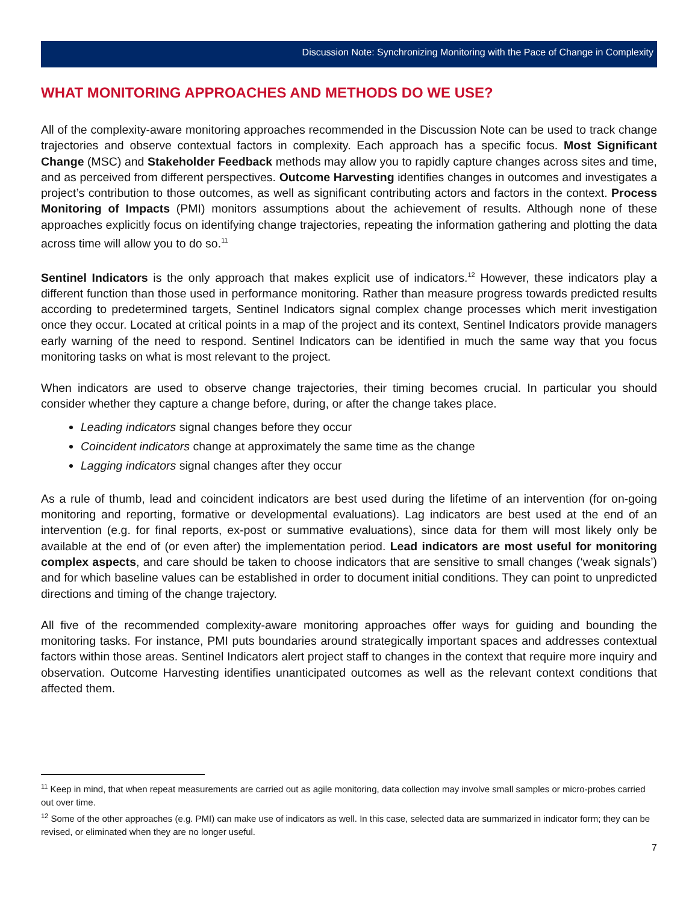Discussion Note: Synchronizing Monitoring with the Pace of Change in Complexity
WHAT MONITORING APPROACHES AND METHODS DO WE USE?
All of the complexity-aware monitoring approaches recommended in the Discussion Note can be used to track change trajectories and observe contextual factors in complexity. Each approach has a specific focus. Most Significant Change (MSC) and Stakeholder Feedback methods may allow you to rapidly capture changes across sites and time, and as perceived from different perspectives. Outcome Harvesting identifies changes in outcomes and investigates a project’s contribution to those outcomes, as well as significant contributing actors and factors in the context. Process Monitoring of Impacts (PMI) monitors assumptions about the achievement of results. Although none of these approaches explicitly focus on identifying change trajectories, repeating the information gathering and plotting the data across time will allow you to do so.<sup>11</sup>
Sentinel Indicators is the only approach that makes explicit use of indicators.<sup>12</sup> However, these indicators play a different function than those used in performance monitoring. Rather than measure progress towards predicted results according to predetermined targets, Sentinel Indicators signal complex change processes which merit investigation once they occur. Located at critical points in a map of the project and its context, Sentinel Indicators provide managers early warning of the need to respond. Sentinel Indicators can be identified in much the same way that you focus monitoring tasks on what is most relevant to the project.
When indicators are used to observe change trajectories, their timing becomes crucial. In particular you should consider whether they capture a change before, during, or after the change takes place.
Leading indicators signal changes before they occur
Coincident indicators change at approximately the same time as the change
Lagging indicators signal changes after they occur
As a rule of thumb, lead and coincident indicators are best used during the lifetime of an intervention (for on-going monitoring and reporting, formative or developmental evaluations). Lag indicators are best used at the end of an intervention (e.g. for final reports, ex-post or summative evaluations), since data for them will most likely only be available at the end of (or even after) the implementation period. Lead indicators are most useful for monitoring complex aspects, and care should be taken to choose indicators that are sensitive to small changes (‘weak signals’) and for which baseline values can be established in order to document initial conditions. They can point to unpredicted directions and timing of the change trajectory.
All five of the recommended complexity-aware monitoring approaches offer ways for guiding and bounding the monitoring tasks. For instance, PMI puts boundaries around strategically important spaces and addresses contextual factors within those areas. Sentinel Indicators alert project staff to changes in the context that require more inquiry and observation. Outcome Harvesting identifies unanticipated outcomes as well as the relevant context conditions that affected them.
<sup>11</sup> Keep in mind, that when repeat measurements are carried out as agile monitoring, data collection may involve small samples or micro-probes carried out over time.
<sup>12</sup> Some of the other approaches (e.g. PMI) can make use of indicators as well. In this case, selected data are summarized in indicator form; they can be revised, or eliminated when they are no longer useful.
7